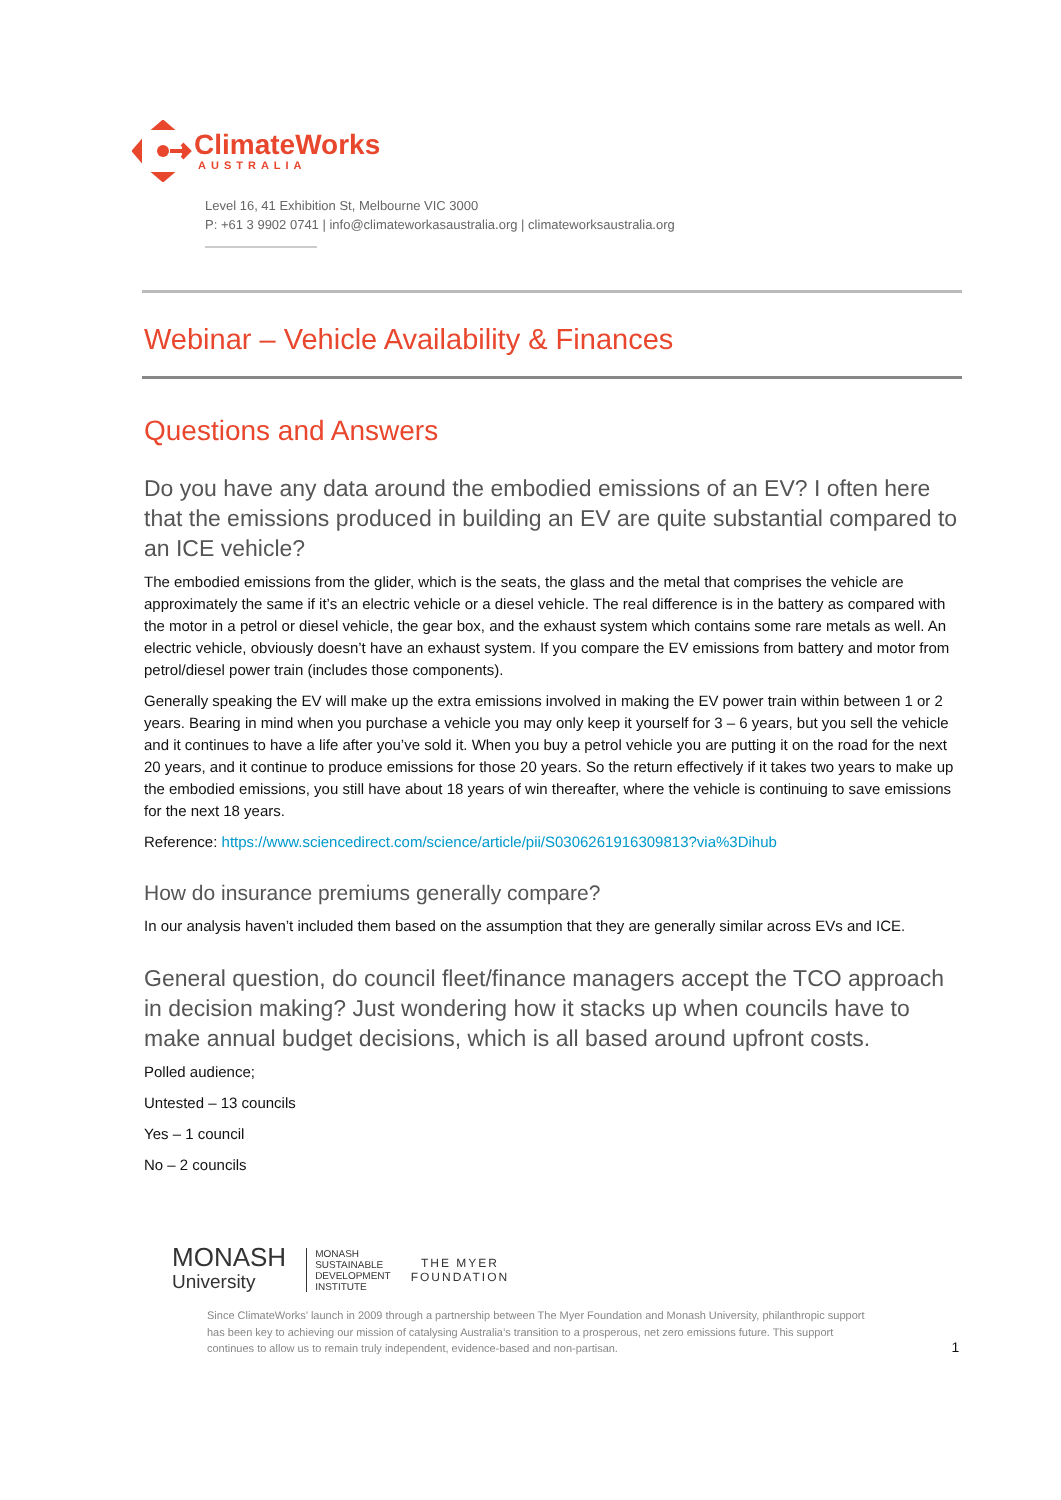ClimateWorks
AUSTRALIA
Level 16, 41 Exhibition St, Melbourne VIC 3000
P: +61 3 9902 0741 | info@climateworkasaustralia.org | climateworksaustralia.org
Webinar – Vehicle Availability & Finances
Questions and Answers
Do you have any data around the embodied emissions of an EV? I often here that the emissions produced in building an EV are quite substantial compared to an ICE vehicle?
The embodied emissions from the glider, which is the seats, the glass and the metal that comprises the vehicle are approximately the same if it’s an electric vehicle or a diesel vehicle. The real difference is in the battery as compared with the motor in a petrol or diesel vehicle, the gear box, and the exhaust system which contains some rare metals as well. An electric vehicle, obviously doesn’t have an exhaust system. If you compare the EV emissions from battery and motor from petrol/diesel power train (includes those components).
Generally speaking the EV will make up the extra emissions involved in making the EV power train within between 1 or 2 years. Bearing in mind when you purchase a vehicle you may only keep it yourself for 3 – 6 years, but you sell the vehicle and it continues to have a life after you’ve sold it. When you buy a petrol vehicle you are putting it on the road for the next 20 years, and it continue to produce emissions for those 20 years. So the return effectively if it takes two years to make up the embodied emissions, you still have about 18 years of win thereafter, where the vehicle is continuing to save emissions for the next 18 years.
Reference: https://www.sciencedirect.com/science/article/pii/S0306261916309813?via%3Dihub
How do insurance premiums generally compare?
In our analysis haven’t included them based on the assumption that they are generally similar across EVs and ICE.
General question, do council fleet/finance managers accept the TCO approach in decision making? Just wondering how it stacks up when councils have to make annual budget decisions, which is all based around upfront costs.
Polled audience;
Untested – 13 councils
Yes – 1 council
No – 2 councils
MONASH
University
MONASH
SUSTAINABLE
DEVELOPMENT
INSTITUTE
THE MYER
FOUNDATION
Since ClimateWorks’ launch in 2009 through a partnership between The Myer Foundation and Monash University, philanthropic support has been key to achieving our mission of catalysing Australia’s transition to a prosperous, net zero emissions future. This support continues to allow us to remain truly independent, evidence-based and non-partisan.
1